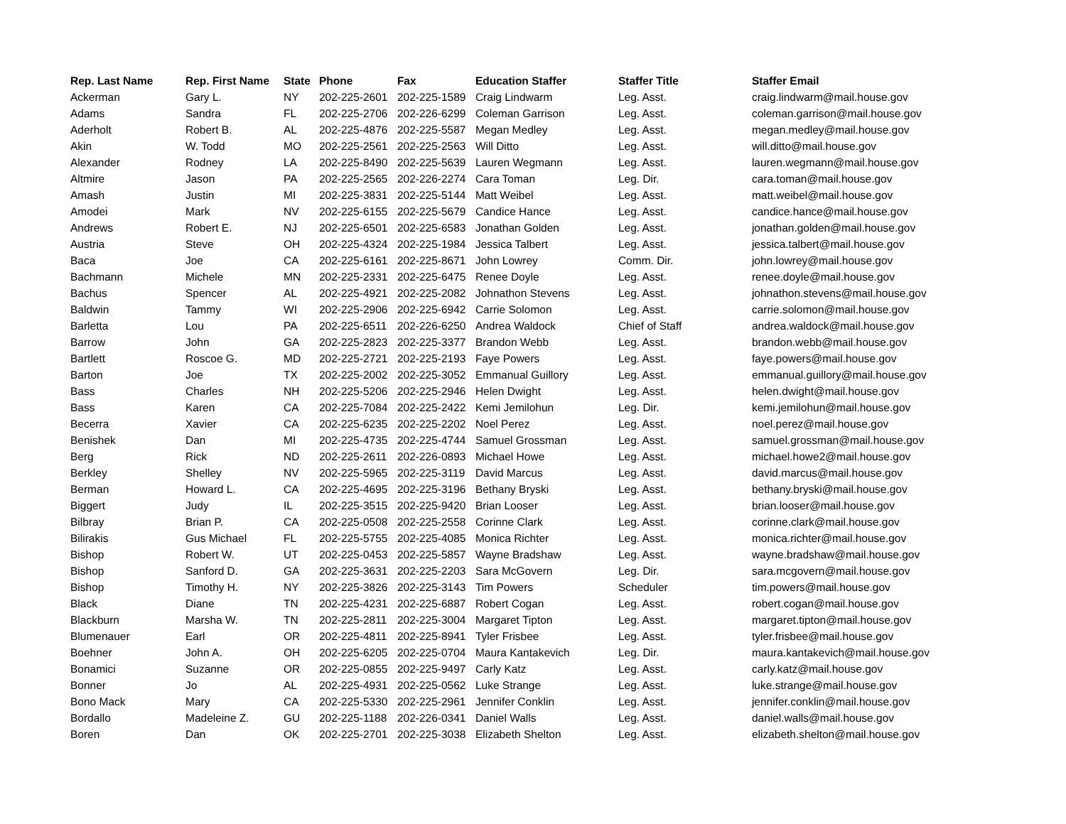| Rep. Last Name | Rep. First Name | State | Phone | Fax | Education Staffer | Staffer Title | Staffer Email |
| --- | --- | --- | --- | --- | --- | --- | --- |
| Ackerman | Gary L. | NY | 202-225-2601 | 202-225-1589 | Craig Lindwarm | Leg. Asst. | craig.lindwarm@mail.house.gov |
| Adams | Sandra | FL | 202-225-2706 | 202-226-6299 | Coleman Garrison | Leg. Asst. | coleman.garrison@mail.house.gov |
| Aderholt | Robert B. | AL | 202-225-4876 | 202-225-5587 | Megan Medley | Leg. Asst. | megan.medley@mail.house.gov |
| Akin | W. Todd | MO | 202-225-2561 | 202-225-2563 | Will Ditto | Leg. Asst. | will.ditto@mail.house.gov |
| Alexander | Rodney | LA | 202-225-8490 | 202-225-5639 | Lauren Wegmann | Leg. Asst. | lauren.wegmann@mail.house.gov |
| Altmire | Jason | PA | 202-225-2565 | 202-226-2274 | Cara Toman | Leg. Dir. | cara.toman@mail.house.gov |
| Amash | Justin | MI | 202-225-3831 | 202-225-5144 | Matt Weibel | Leg. Asst. | matt.weibel@mail.house.gov |
| Amodei | Mark | NV | 202-225-6155 | 202-225-5679 | Candice Hance | Leg. Asst. | candice.hance@mail.house.gov |
| Andrews | Robert E. | NJ | 202-225-6501 | 202-225-6583 | Jonathan Golden | Leg. Asst. | jonathan.golden@mail.house.gov |
| Austria | Steve | OH | 202-225-4324 | 202-225-1984 | Jessica Talbert | Leg. Asst. | jessica.talbert@mail.house.gov |
| Baca | Joe | CA | 202-225-6161 | 202-225-8671 | John Lowrey | Comm. Dir. | john.lowrey@mail.house.gov |
| Bachmann | Michele | MN | 202-225-2331 | 202-225-6475 | Renee Doyle | Leg. Asst. | renee.doyle@mail.house.gov |
| Bachus | Spencer | AL | 202-225-4921 | 202-225-2082 | Johnathon Stevens | Leg. Asst. | johnathon.stevens@mail.house.gov |
| Baldwin | Tammy | WI | 202-225-2906 | 202-225-6942 | Carrie Solomon | Leg. Asst. | carrie.solomon@mail.house.gov |
| Barletta | Lou | PA | 202-225-6511 | 202-226-6250 | Andrea Waldock | Chief of Staff | andrea.waldock@mail.house.gov |
| Barrow | John | GA | 202-225-2823 | 202-225-3377 | Brandon Webb | Leg. Asst. | brandon.webb@mail.house.gov |
| Bartlett | Roscoe G. | MD | 202-225-2721 | 202-225-2193 | Faye Powers | Leg. Asst. | faye.powers@mail.house.gov |
| Barton | Joe | TX | 202-225-2002 | 202-225-3052 | Emmanual Guillory | Leg. Asst. | emmanual.guillory@mail.house.gov |
| Bass | Charles | NH | 202-225-5206 | 202-225-2946 | Helen Dwight | Leg. Asst. | helen.dwight@mail.house.gov |
| Bass | Karen | CA | 202-225-7084 | 202-225-2422 | Kemi Jemilohun | Leg. Dir. | kemi.jemilohun@mail.house.gov |
| Becerra | Xavier | CA | 202-225-6235 | 202-225-2202 | Noel Perez | Leg. Asst. | noel.perez@mail.house.gov |
| Benishek | Dan | MI | 202-225-4735 | 202-225-4744 | Samuel Grossman | Leg. Asst. | samuel.grossman@mail.house.gov |
| Berg | Rick | ND | 202-225-2611 | 202-226-0893 | Michael Howe | Leg. Asst. | michael.howe2@mail.house.gov |
| Berkley | Shelley | NV | 202-225-5965 | 202-225-3119 | David Marcus | Leg. Asst. | david.marcus@mail.house.gov |
| Berman | Howard L. | CA | 202-225-4695 | 202-225-3196 | Bethany Bryski | Leg. Asst. | bethany.bryski@mail.house.gov |
| Biggert | Judy | IL | 202-225-3515 | 202-225-9420 | Brian Looser | Leg. Asst. | brian.looser@mail.house.gov |
| Bilbray | Brian P. | CA | 202-225-0508 | 202-225-2558 | Corinne Clark | Leg. Asst. | corinne.clark@mail.house.gov |
| Bilirakis | Gus Michael | FL | 202-225-5755 | 202-225-4085 | Monica Richter | Leg. Asst. | monica.richter@mail.house.gov |
| Bishop | Robert W. | UT | 202-225-0453 | 202-225-5857 | Wayne Bradshaw | Leg. Asst. | wayne.bradshaw@mail.house.gov |
| Bishop | Sanford D. | GA | 202-225-3631 | 202-225-2203 | Sara McGovern | Leg. Dir. | sara.mcgovern@mail.house.gov |
| Bishop | Timothy H. | NY | 202-225-3826 | 202-225-3143 | Tim Powers | Scheduler | tim.powers@mail.house.gov |
| Black | Diane | TN | 202-225-4231 | 202-225-6887 | Robert Cogan | Leg. Asst. | robert.cogan@mail.house.gov |
| Blackburn | Marsha W. | TN | 202-225-2811 | 202-225-3004 | Margaret Tipton | Leg. Asst. | margaret.tipton@mail.house.gov |
| Blumenauer | Earl | OR | 202-225-4811 | 202-225-8941 | Tyler Frisbee | Leg. Asst. | tyler.frisbee@mail.house.gov |
| Boehner | John A. | OH | 202-225-6205 | 202-225-0704 | Maura Kantakevich | Leg. Dir. | maura.kantakevich@mail.house.gov |
| Bonamici | Suzanne | OR | 202-225-0855 | 202-225-9497 | Carly Katz | Leg. Asst. | carly.katz@mail.house.gov |
| Bonner | Jo | AL | 202-225-4931 | 202-225-0562 | Luke Strange | Leg. Asst. | luke.strange@mail.house.gov |
| Bono Mack | Mary | CA | 202-225-5330 | 202-225-2961 | Jennifer Conklin | Leg. Asst. | jennifer.conklin@mail.house.gov |
| Bordallo | Madeleine Z. | GU | 202-225-1188 | 202-226-0341 | Daniel Walls | Leg. Asst. | daniel.walls@mail.house.gov |
| Boren | Dan | OK | 202-225-2701 | 202-225-3038 | Elizabeth Shelton | Leg. Asst. | elizabeth.shelton@mail.house.gov |